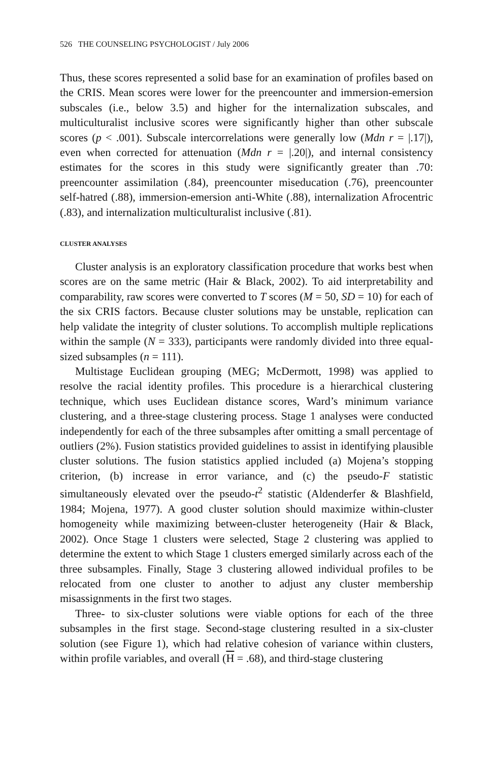526 THE COUNSELING PSYCHOLOGIST / July 2006
Thus, these scores represented a solid base for an examination of profiles based on the CRIS. Mean scores were lower for the preencounter and immersion-emersion subscales (i.e., below 3.5) and higher for the internalization subscales, and multiculturalist inclusive scores were significantly higher than other subscale scores (p < .001). Subscale intercorrelations were generally low (Mdn r = |.17|), even when corrected for attenuation (Mdn r = |.20|), and internal consistency estimates for the scores in this study were significantly greater than .70: preencounter assimilation (.84), preencounter miseducation (.76), preencounter self-hatred (.88), immersion-emersion anti-White (.88), internalization Afrocentric (.83), and internalization multiculturalist inclusive (.81).
CLUSTER ANALYSES
Cluster analysis is an exploratory classification procedure that works best when scores are on the same metric (Hair & Black, 2002). To aid interpretability and comparability, raw scores were converted to T scores (M = 50, SD = 10) for each of the six CRIS factors. Because cluster solutions may be unstable, replication can help validate the integrity of cluster solutions. To accomplish multiple replications within the sample (N = 333), participants were randomly divided into three equal-sized subsamples (n = 111).
Multistage Euclidean grouping (MEG; McDermott, 1998) was applied to resolve the racial identity profiles. This procedure is a hierarchical clustering technique, which uses Euclidean distance scores, Ward’s minimum variance clustering, and a three-stage clustering process. Stage 1 analyses were conducted independently for each of the three subsamples after omitting a small percentage of outliers (2%). Fusion statistics provided guidelines to assist in identifying plausible cluster solutions. The fusion statistics applied included (a) Mojena’s stopping criterion, (b) increase in error variance, and (c) the pseudo-F statistic simultaneously elevated over the pseudo-t<sup>2</sup> statistic (Aldenderfer & Blashfield, 1984; Mojena, 1977). A good cluster solution should maximize within-cluster homogeneity while maximizing between-cluster heterogeneity (Hair & Black, 2002). Once Stage 1 clusters were selected, Stage 2 clustering was applied to determine the extent to which Stage 1 clusters emerged similarly across each of the three subsamples. Finally, Stage 3 clustering allowed individual profiles to be relocated from one cluster to another to adjust any cluster membership misassignments in the first two stages.
Three- to six-cluster solutions were viable options for each of the three subsamples in the first stage. Second-stage clustering resulted in a six-cluster solution (see Figure 1), which had relative cohesion of variance within clusters, within profile variables, and overall (H = .68), and third-stage clustering